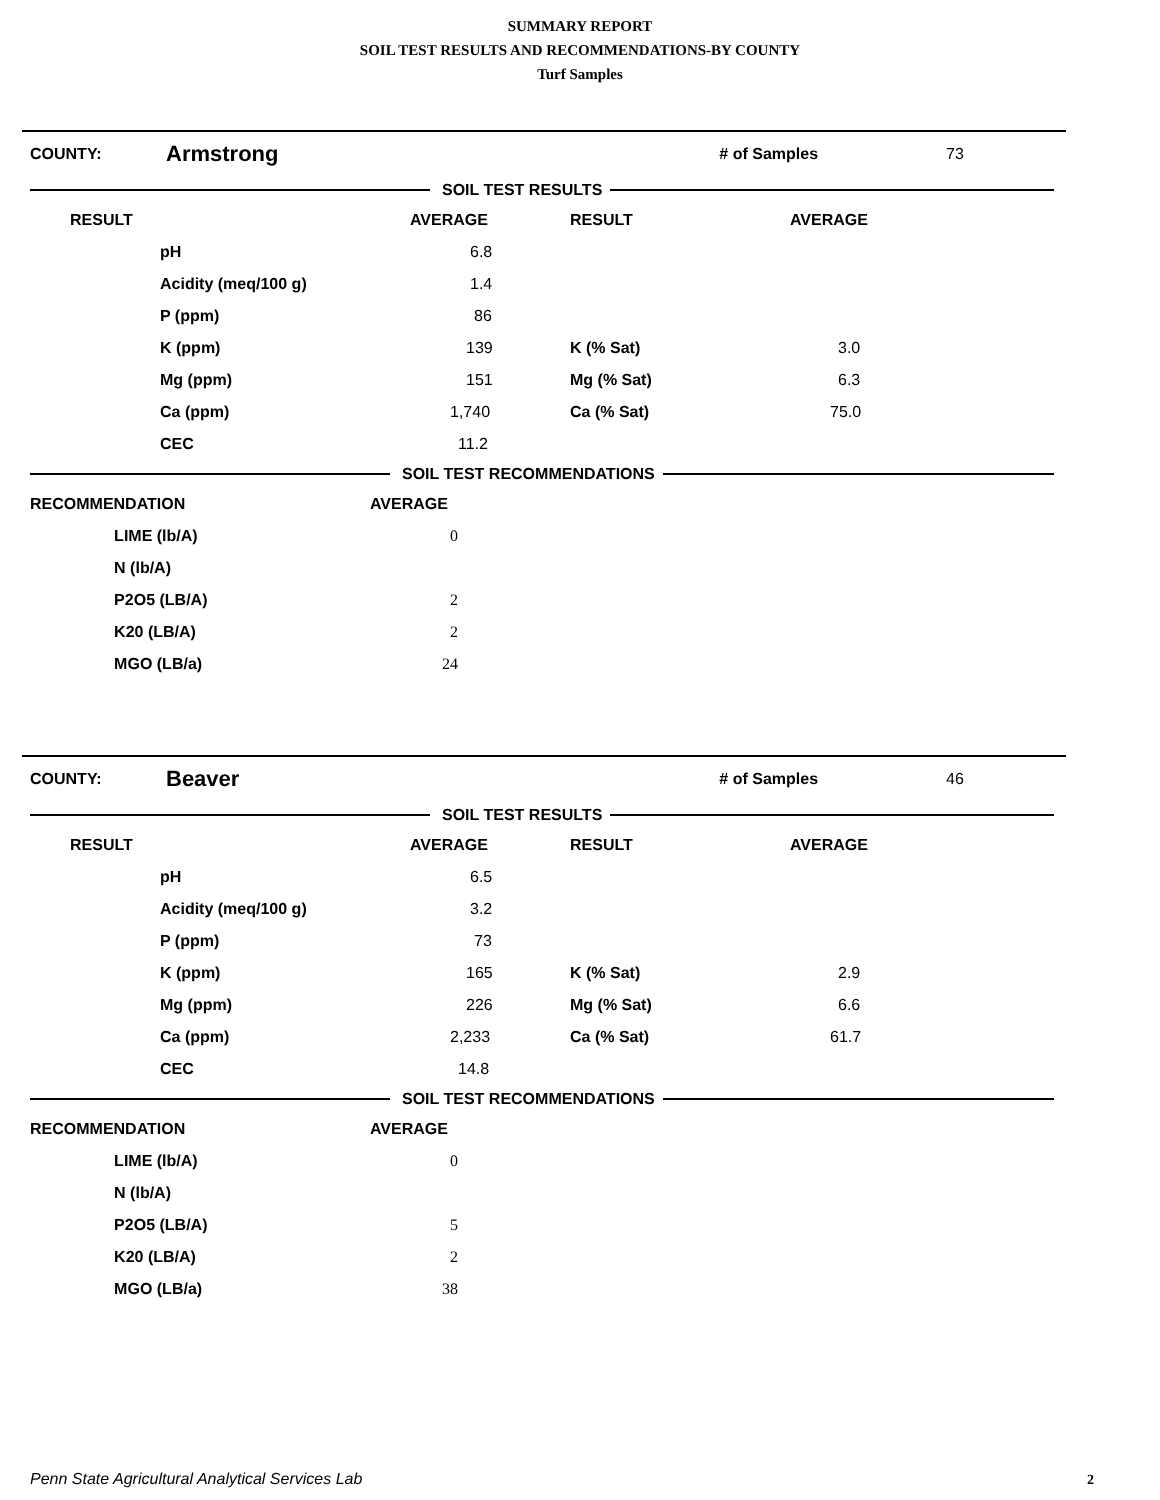SUMMARY REPORT
SOIL TEST RESULTS AND RECOMMENDATIONS-BY COUNTY
Turf Samples
COUNTY: Armstrong # of Samples 73
SOIL TEST RESULTS
| RESULT | | AVERAGE | RESULT | AVERAGE |
| --- | --- | --- | --- | --- |
| | pH | 6.8 | | |
| | Acidity (meq/100 g) | 1.4 | | |
| | P (ppm) | 86 | | |
| | K (ppm) | 139 | K (% Sat) | 3.0 |
| | Mg (ppm) | 151 | Mg (% Sat) | 6.3 |
| | Ca (ppm) | 1,740 | Ca (% Sat) | 75.0 |
| | CEC | 11.2 | | |
SOIL TEST RECOMMENDATIONS
| RECOMMENDATION | | AVERAGE |
| --- | --- | --- |
| | LIME (lb/A) | 0 |
| | N (lb/A) | |
| | P2O5 (LB/A) | 2 |
| | K20 (LB/A) | 2 |
| | MGO (LB/a) | 24 |
COUNTY: Beaver # of Samples 46
SOIL TEST RESULTS
| RESULT | | AVERAGE | RESULT | AVERAGE |
| --- | --- | --- | --- | --- |
| | pH | 6.5 | | |
| | Acidity (meq/100 g) | 3.2 | | |
| | P (ppm) | 73 | | |
| | K (ppm) | 165 | K (% Sat) | 2.9 |
| | Mg (ppm) | 226 | Mg (% Sat) | 6.6 |
| | Ca (ppm) | 2,233 | Ca (% Sat) | 61.7 |
| | CEC | 14.8 | | |
SOIL TEST RECOMMENDATIONS
| RECOMMENDATION | | AVERAGE |
| --- | --- | --- |
| | LIME (lb/A) | 0 |
| | N (lb/A) | |
| | P2O5 (LB/A) | 5 |
| | K20 (LB/A) | 2 |
| | MGO (LB/a) | 38 |
Penn State Agricultural Analytical Services Lab
2